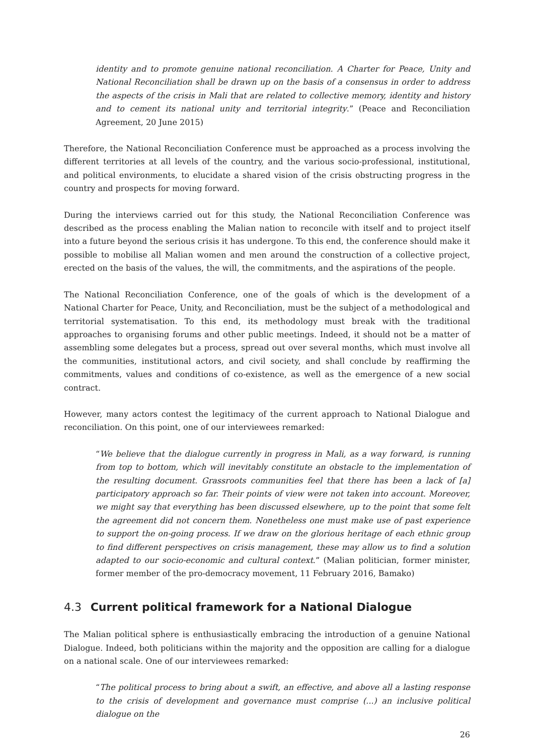identity and to promote genuine national reconciliation. A Charter for Peace, Unity and National Reconciliation shall be drawn up on the basis of a consensus in order to address the aspects of the crisis in Mali that are related to collective memory, identity and history and to cement its national unity and territorial integrity.” (Peace and Reconciliation Agreement, 20 June 2015)
Therefore, the National Reconciliation Conference must be approached as a process involving the different territories at all levels of the country, and the various socio-professional, institutional, and political environments, to elucidate a shared vision of the crisis obstructing progress in the country and prospects for moving forward.
During the interviews carried out for this study, the National Reconciliation Conference was described as the process enabling the Malian nation to reconcile with itself and to project itself into a future beyond the serious crisis it has undergone. To this end, the conference should make it possible to mobilise all Malian women and men around the construction of a collective project, erected on the basis of the values, the will, the commitments, and the aspirations of the people.
The National Reconciliation Conference, one of the goals of which is the development of a National Charter for Peace, Unity, and Reconciliation, must be the subject of a methodological and territorial systematisation. To this end, its methodology must break with the traditional approaches to organising forums and other public meetings. Indeed, it should not be a matter of assembling some delegates but a process, spread out over several months, which must involve all the communities, institutional actors, and civil society, and shall conclude by reaffirming the commitments, values and conditions of co-existence, as well as the emergence of a new social contract.
However, many actors contest the legitimacy of the current approach to National Dialogue and reconciliation. On this point, one of our interviewees remarked:
“We believe that the dialogue currently in progress in Mali, as a way forward, is running from top to bottom, which will inevitably constitute an obstacle to the implementation of the resulting document. Grassroots communities feel that there has been a lack of [a] participatory approach so far. Their points of view were not taken into account. Moreover, we might say that everything has been discussed elsewhere, up to the point that some felt the agreement did not concern them. Nonetheless one must make use of past experience to support the on-going process. If we draw on the glorious heritage of each ethnic group to find different perspectives on crisis management, these may allow us to find a solution adapted to our socio-economic and cultural context.” (Malian politician, former minister, former member of the pro-democracy movement, 11 February 2016, Bamako)
4.3 Current political framework for a National Dialogue
The Malian political sphere is enthusiastically embracing the introduction of a genuine National Dialogue. Indeed, both politicians within the majority and the opposition are calling for a dialogue on a national scale. One of our interviewees remarked:
“The political process to bring about a swift, an effective, and above all a lasting response to the crisis of development and governance must comprise (...) an inclusive political dialogue on the
26